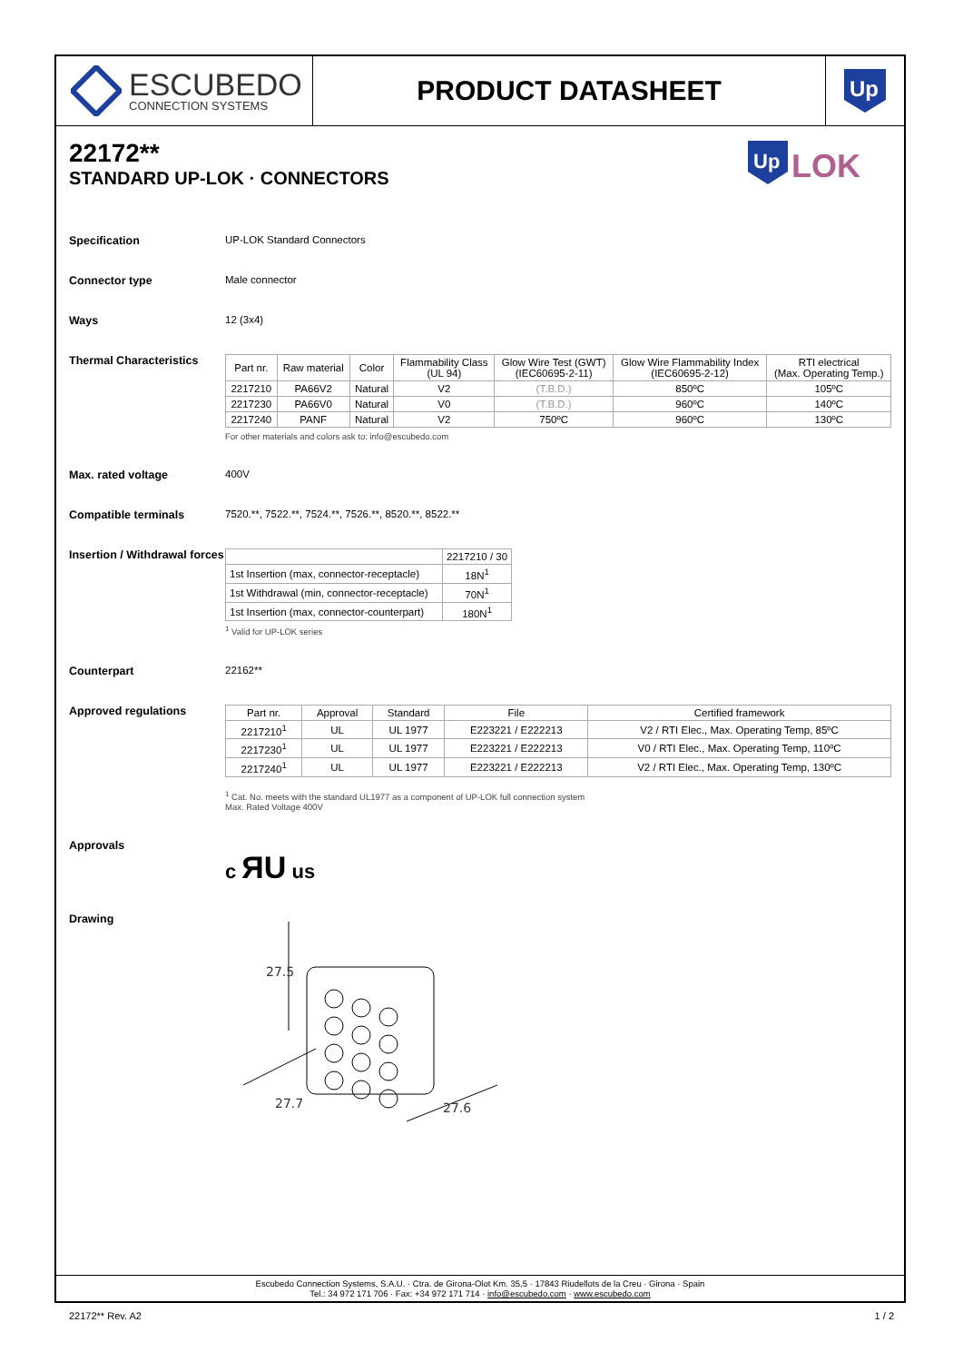ESCUBEDO
CONNECTION SYSTEMS
PRODUCT DATASHEET
Up
22172**
STANDARD UP-LOK · CONNECTORS
Up
LOK
Specification UP-LOK Standard Connectors
Connector type Male connector
Ways 12 (3x4)
Thermal Characteristics
| Part nr. | Raw material | Color | Flammability Class (UL 94) | Glow Wire Test (GWT) (IEC60695-2-11) | Glow Wire Flammability Index (IEC60695-2-12) | RTI electrical (Max. Operating Temp.) |
| --- | --- | --- | --- | --- | --- | --- |
| 2217210 | PA66V2 | Natural | V2 | (T.B.D.) | 850ºC | 105ºC |
| 2217230 | PA66V0 | Natural | V0 | (T.B.D.) | 960ºC | 140ºC |
| 2217240 | PANF | Natural | V2 | 750ºC | 960ºC | 130ºC |
For other materials and colors ask to: info@escubedo.com
Max. rated voltage 400V
Compatible terminals 7520.**, 7522.**, 7524.**, 7526.**, 8520.**, 8522.**
Insertion / Withdrawal forces
| | 2217210 / 30 |
| --- | --- |
| 1st Insertion (max, connector-receptacle) | 18N<sup>1</sup> |
| 1st Withdrawal (min, connector-receptacle) | 70N<sup>1</sup> |
| 1st Insertion (max, connector-counterpart) | 180N<sup>1</sup> |
<sup>1</sup> Valid for UP-LOK series
Counterpart 22162**
Approved regulations
| Part nr. | Approval | Standard | File | Certified framework |
| --- | --- | --- | --- | --- |
| 2217210<sup>1</sup> | UL | UL 1977 | E223221 / E222213 | V2 / RTI Elec., Max. Operating Temp, 85ºC |
| 2217230<sup>1</sup> | UL | UL 1977 | E223221 / E222213 | V0 / RTI Elec., Max. Operating Temp, 110ºC |
| 2217240<sup>1</sup> | UL | UL 1977 | E223221 / E222213 | V2 / RTI Elec., Max. Operating Temp, 130ºC |
<sup>1</sup> Cat. No. meets with the standard UL1977 as a component of UP-LOK full connection system
Max. Rated Voltage 400V
Approvals
c ЯU us
Drawing
27.5
27.7
27.6
Escubedo Connection Systems, S.A.U. · Ctra. de Girona-Olot Km. 35,5 · 17843 Riudellots de la Creu · Girona · Spain
Tel.: 34 972 171 706 · Fax: +34 972 171 714 · info@escubedo.com · www.escubedo.com
22172** Rev. A2 1 / 2